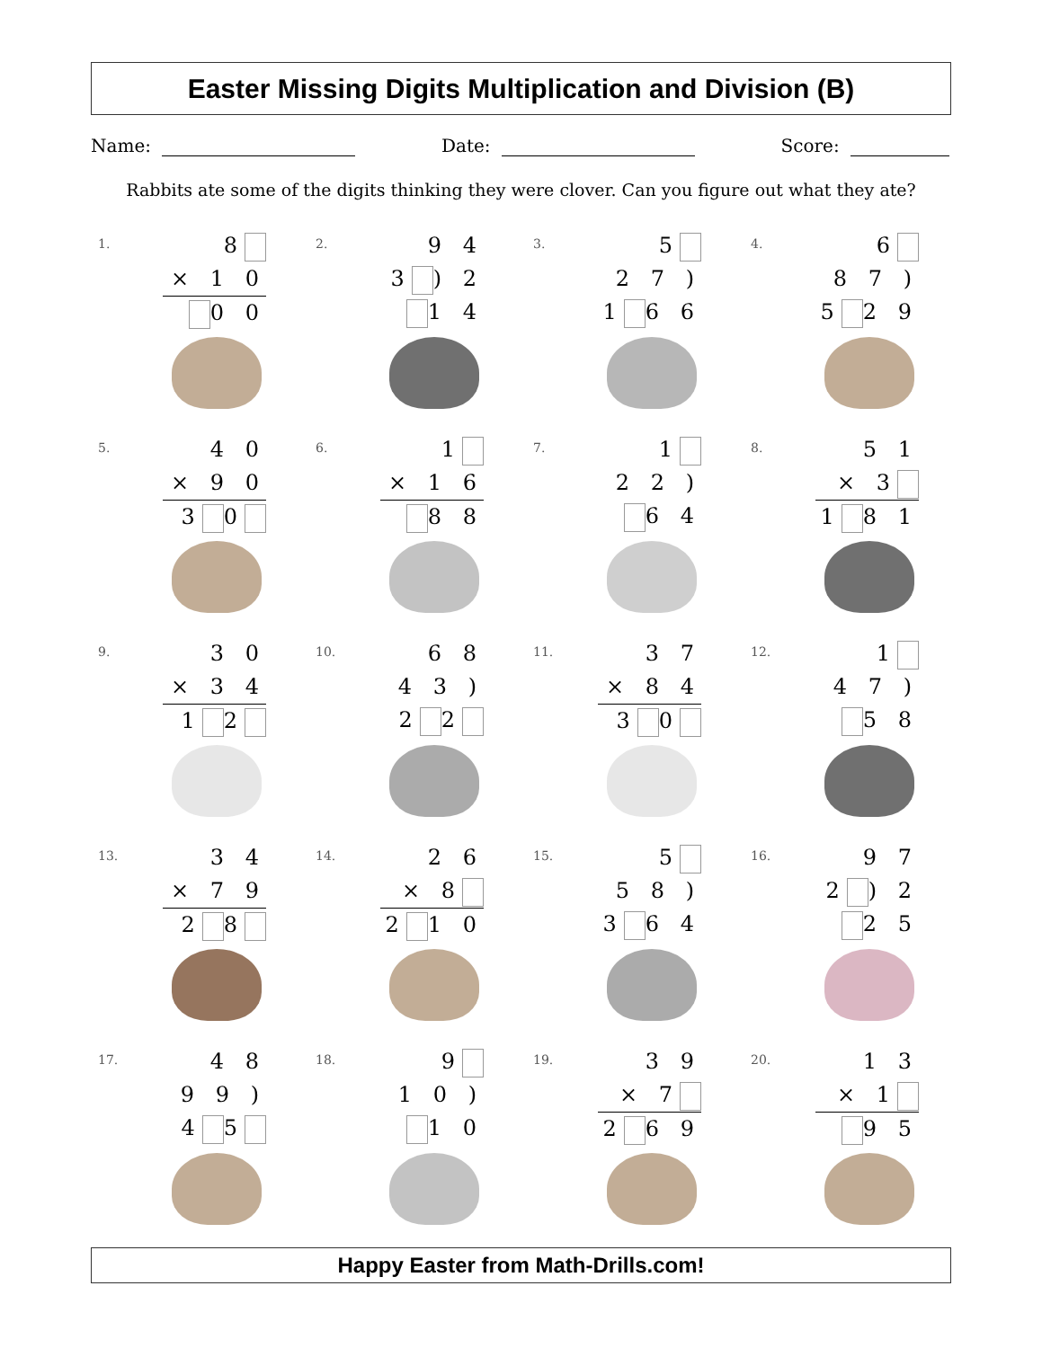Easter Missing Digits Multiplication and Division (B)
Name: Date: Score:
Rabbits ate some of the digits thinking they were clover. Can you figure out what they ate?
1.
8
× 1 0
0 0
2.
9 4
3 ) 2 1 4
3.
5
2 7 ) 1 6 6
4.
6
8 7 ) 5 2 9
5.
4 0
× 9 0
3 0
6.
1
× 1 6
8 8
7.
1
2 2 ) 6 4
8.
5 1
× 3
1 8 1
9.
3 0
× 3 4
1 2
10.
6 8
4 3 ) 2 2
11.
3 7
× 8 4
3 0
12.
1
4 7 ) 5 8
13.
3 4
× 7 9
2 8
14.
2 6
× 8
2 1 0
15.
5
5 8 ) 3 6 4
16.
9 7
2 ) 2 2 5
17.
4 8
9 9 ) 4 5
18.
9
1 0 ) 1 0
19.
3 9
× 7
2 6 9
20.
1 3
× 1
9 5
Happy Easter from Math-Drills.com!